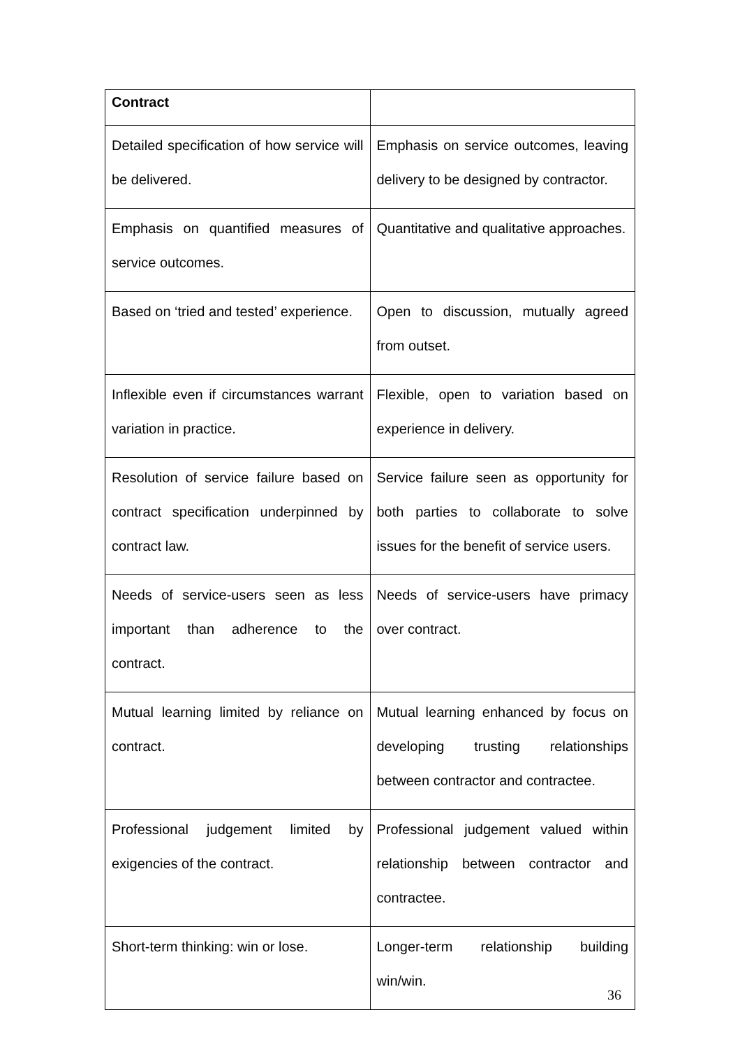| Contract | |
| --- | --- |
| Detailed specification of how service will be delivered. | Emphasis on service outcomes, leaving delivery to be designed by contractor. |
| Emphasis on quantified measures of service outcomes. | Quantitative and qualitative approaches. |
| Based on ‘tried and tested’ experience. | Open to discussion, mutually agreed from outset. |
| Inflexible even if circumstances warrant variation in practice. | Flexible, open to variation based on experience in delivery. |
| Resolution of service failure based on contract specification underpinned by contract law. | Service failure seen as opportunity for both parties to collaborate to solve issues for the benefit of service users. |
| Needs of service-users seen as less important than adherence to the contract. | Needs of service-users have primacy over contract. |
| Mutual learning limited by reliance on contract. | Mutual learning enhanced by focus on developing trusting relationships between contractor and contractee. |
| Professional judgement limited by exigencies of the contract. | Professional judgement valued within relationship between contractor and contractee. |
| Short-term thinking: win or lose. | Longer-term relationship building win/win. |
36